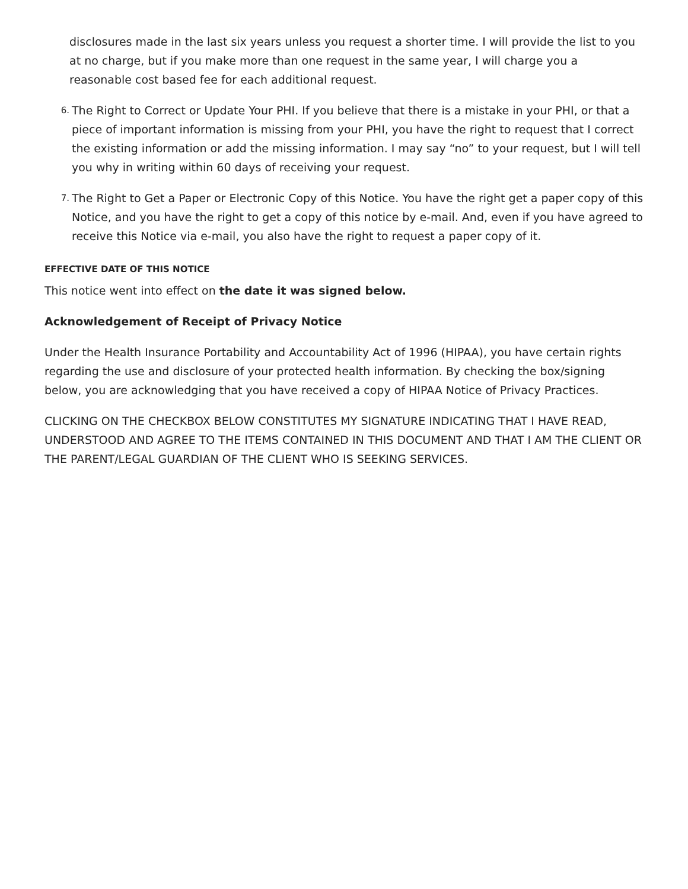disclosures made in the last six years unless you request a shorter time. I will provide the list to you at no charge, but if you make more than one request in the same year, I will charge you a reasonable cost based fee for each additional request.
6. The Right to Correct or Update Your PHI. If you believe that there is a mistake in your PHI, or that a piece of important information is missing from your PHI, you have the right to request that I correct the existing information or add the missing information. I may say “no” to your request, but I will tell you why in writing within 60 days of receiving your request.
7. The Right to Get a Paper or Electronic Copy of this Notice. You have the right get a paper copy of this Notice, and you have the right to get a copy of this notice by e-mail. And, even if you have agreed to receive this Notice via e-mail, you also have the right to request a paper copy of it.
EFFECTIVE DATE OF THIS NOTICE
This notice went into effect on the date it was signed below.
Acknowledgement of Receipt of Privacy Notice
Under the Health Insurance Portability and Accountability Act of 1996 (HIPAA), you have certain rights regarding the use and disclosure of your protected health information. By checking the box/signing below, you are acknowledging that you have received a copy of HIPAA Notice of Privacy Practices.
CLICKING ON THE CHECKBOX BELOW CONSTITUTES MY SIGNATURE INDICATING THAT I HAVE READ, UNDERSTOOD AND AGREE TO THE ITEMS CONTAINED IN THIS DOCUMENT AND THAT I AM THE CLIENT OR THE PARENT/LEGAL GUARDIAN OF THE CLIENT WHO IS SEEKING SERVICES.